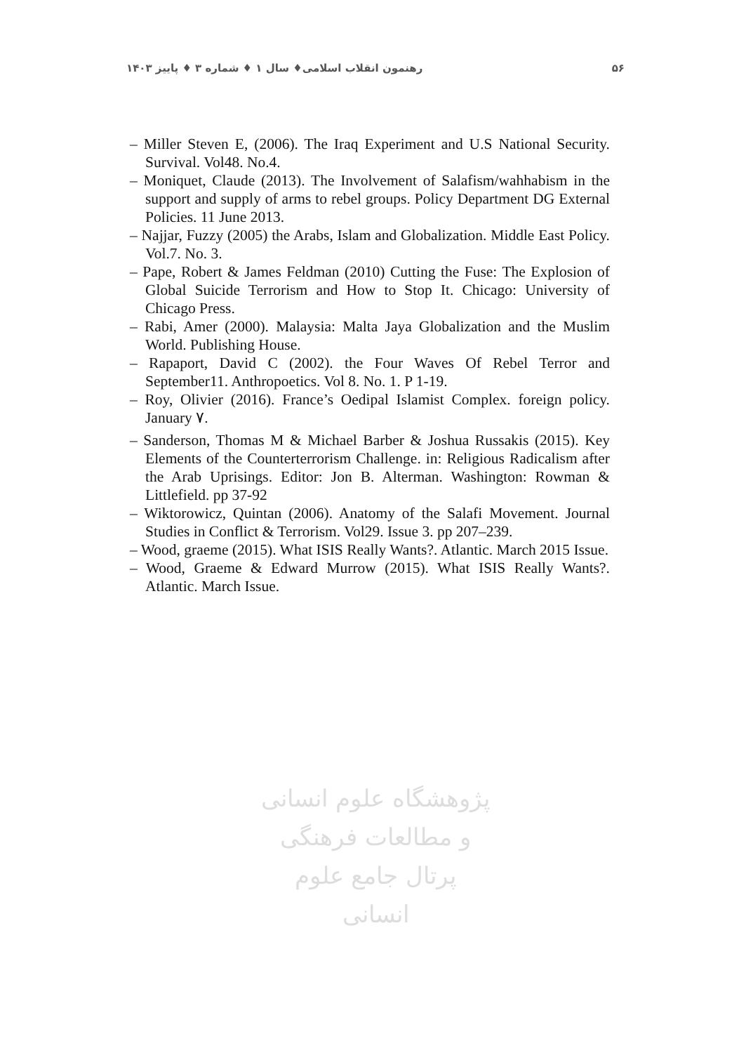۵۶ رهنمون انقلاب اسلامی♦ سال ۱ ♦ شماره ۳ ♦ پاییز ۱۴۰۳
– Miller Steven E, (2006). The Iraq Experiment and U.S National Security. Survival. Vol48. No.4.
– Moniquet, Claude (2013). The Involvement of Salafism/wahhabism in the support and supply of arms to rebel groups. Policy Department DG External Policies. 11 June 2013.
– Najjar, Fuzzy (2005) the Arabs, Islam and Globalization. Middle East Policy. Vol.7. No. 3.
– Pape, Robert & James Feldman (2010) Cutting the Fuse: The Explosion of Global Suicide Terrorism and How to Stop It. Chicago: University of Chicago Press.
– Rabi, Amer (2000). Malaysia: Malta Jaya Globalization and the Muslim World. Publishing House.
– Rapaport, David C (2002). the Four Waves Of Rebel Terror and September11. Anthropoetics. Vol 8. No. 1. P 1-19.
– Roy, Olivier (2016). France’s Oedipal Islamist Complex. foreign policy. January ۷.
– Sanderson, Thomas M & Michael Barber & Joshua Russakis (2015). Key Elements of the Counterterrorism Challenge. in: Religious Radicalism after the Arab Uprisings. Editor: Jon B. Alterman. Washington: Rowman & Littlefield. pp 37-92
– Wiktorowicz, Quintan (2006). Anatomy of the Salafi Movement. Journal Studies in Conflict & Terrorism. Vol29. Issue 3. pp 207–239.
– Wood, graeme (2015). What ISIS Really Wants?. Atlantic. March 2015 Issue.
– Wood, Graeme & Edward Murrow (2015). What ISIS Really Wants?. Atlantic. March Issue.
پژوهشگاه علوم انسانی و مطالعات فرهنگی
پرتال جامع علوم انسانی